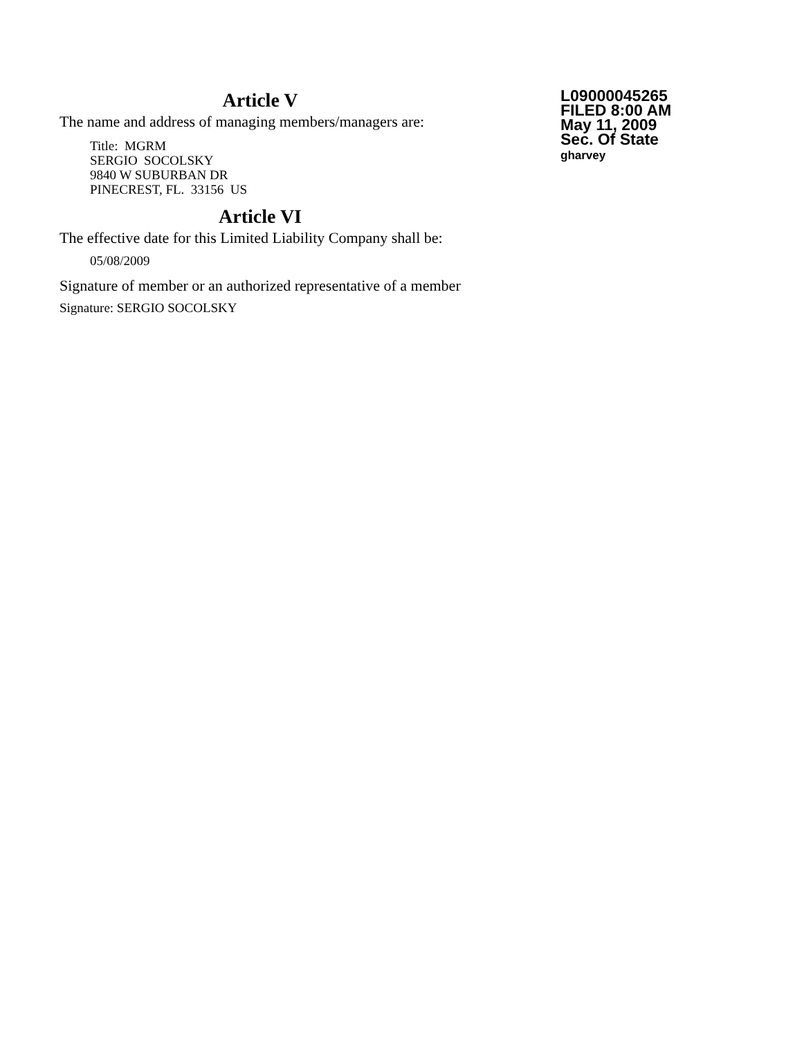Article V
The name and address of managing members/managers are:
Title: MGRM
SERGIO SOCOLSKY
9840 W SUBURBAN DR
PINECREST, FL. 33156 US
Article VI
The effective date for this Limited Liability Company shall be:
05/08/2009
Signature of member or an authorized representative of a member
Signature: SERGIO SOCOLSKY
L09000045265
FILED 8:00 AM
May 11, 2009
Sec. Of State
gharvey